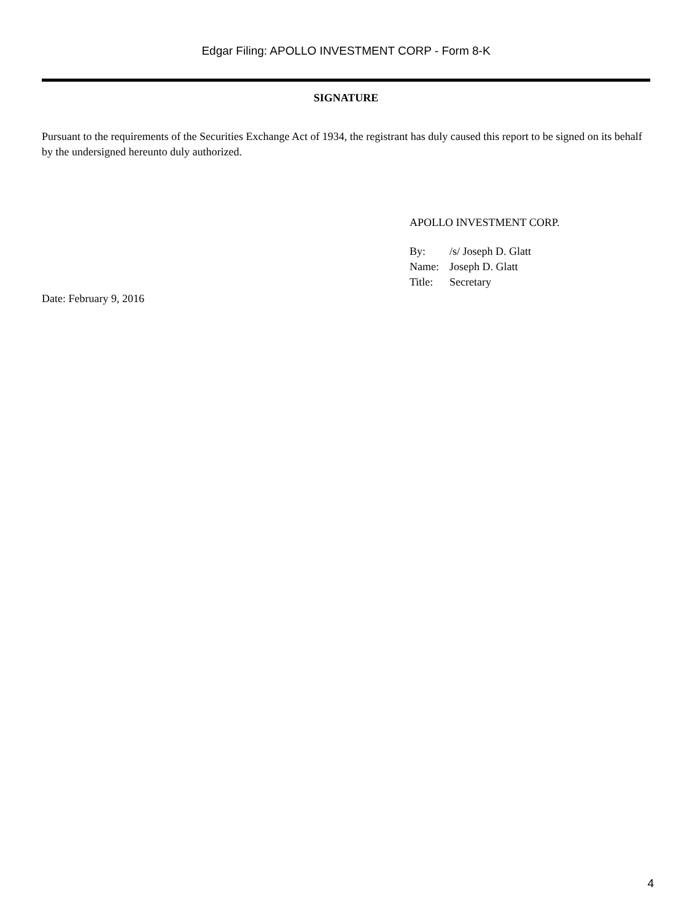Edgar Filing: APOLLO INVESTMENT CORP - Form 8-K
SIGNATURE
Pursuant to the requirements of the Securities Exchange Act of 1934, the registrant has duly caused this report to be signed on its behalf by the undersigned hereunto duly authorized.
APOLLO INVESTMENT CORP.
| By: | /s/ Joseph D. Glatt |
| Name: | Joseph D. Glatt |
| Title: | Secretary |
Date: February 9, 2016
4